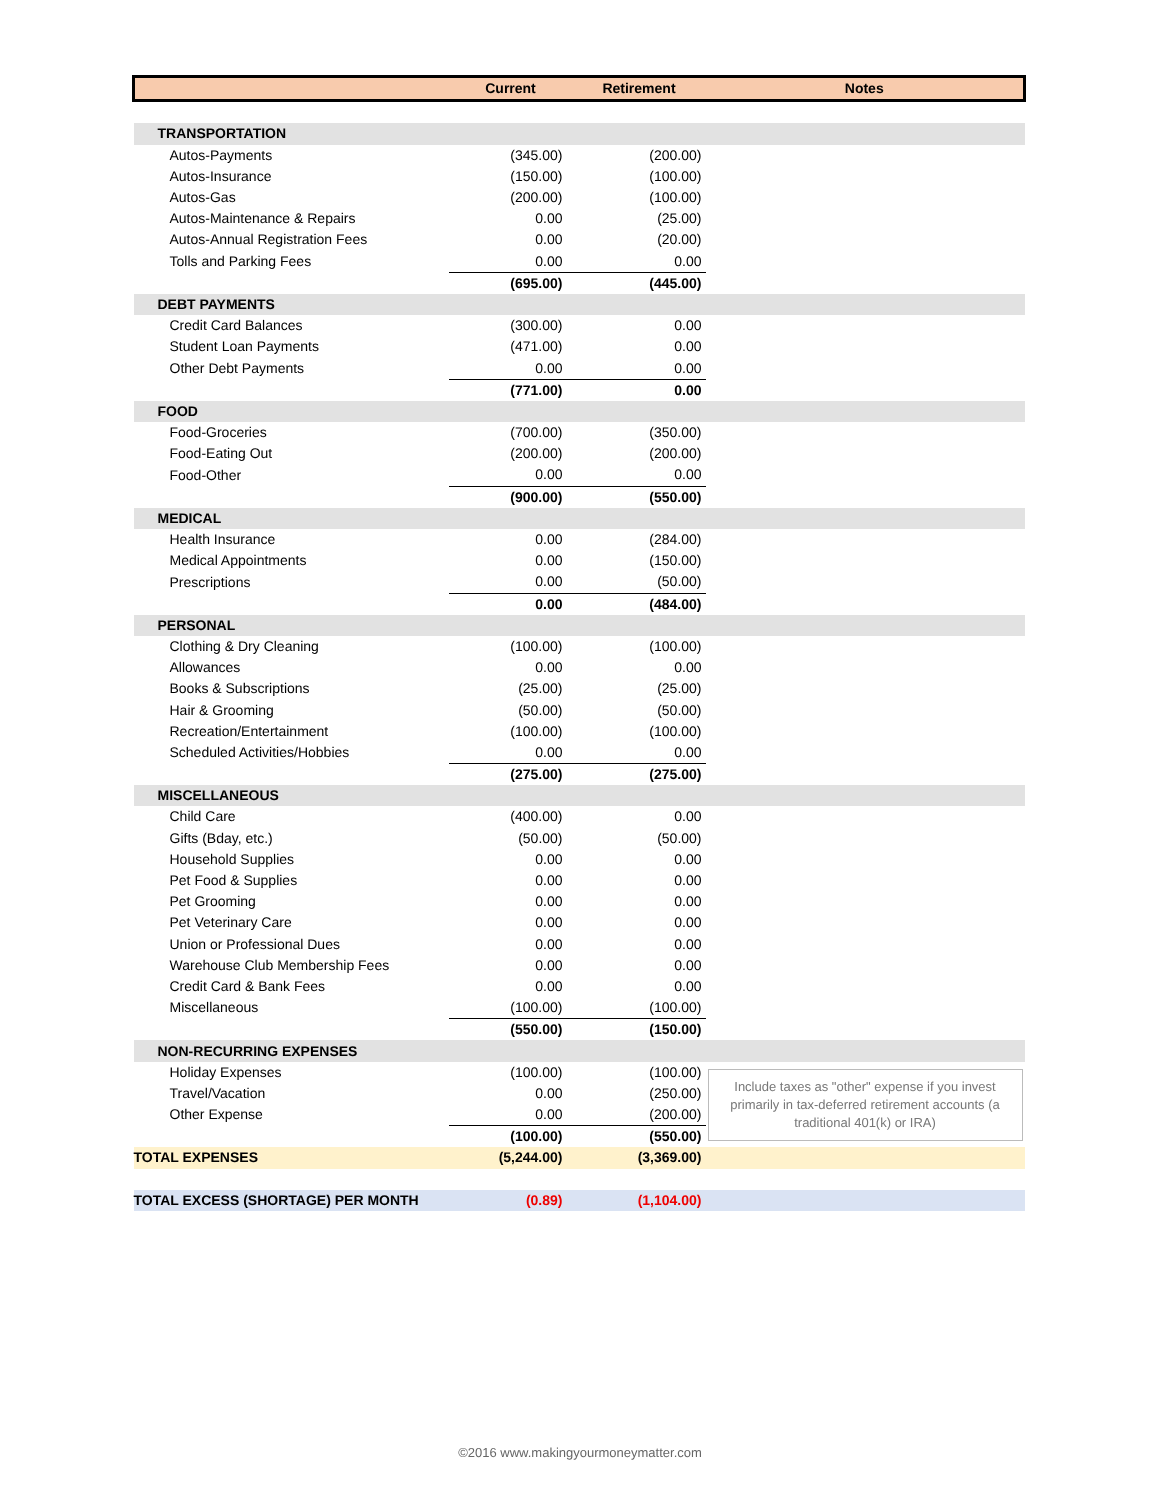| | Current | Retirement | Notes |
| --- | --- | --- | --- |
| TRANSPORTATION | | | |
| Autos-Payments | (345.00) | (200.00) | |
| Autos-Insurance | (150.00) | (100.00) | |
| Autos-Gas | (200.00) | (100.00) | |
| Autos-Maintenance & Repairs | 0.00 | (25.00) | |
| Autos-Annual Registration Fees | 0.00 | (20.00) | |
| Tolls and Parking Fees | 0.00 | 0.00 | |
| | (695.00) | (445.00) | |
| DEBT PAYMENTS | | | |
| Credit Card Balances | (300.00) | 0.00 | |
| Student Loan Payments | (471.00) | 0.00 | |
| Other Debt Payments | 0.00 | 0.00 | |
| | (771.00) | 0.00 | |
| FOOD | | | |
| Food-Groceries | (700.00) | (350.00) | |
| Food-Eating Out | (200.00) | (200.00) | |
| Food-Other | 0.00 | 0.00 | |
| | (900.00) | (550.00) | |
| MEDICAL | | | |
| Health Insurance | 0.00 | (284.00) | |
| Medical Appointments | 0.00 | (150.00) | |
| Prescriptions | 0.00 | (50.00) | |
| | 0.00 | (484.00) | |
| PERSONAL | | | |
| Clothing & Dry Cleaning | (100.00) | (100.00) | |
| Allowances | 0.00 | 0.00 | |
| Books & Subscriptions | (25.00) | (25.00) | |
| Hair & Grooming | (50.00) | (50.00) | |
| Recreation/Entertainment | (100.00) | (100.00) | |
| Scheduled Activities/Hobbies | 0.00 | 0.00 | |
| | (275.00) | (275.00) | |
| MISCELLANEOUS | | | |
| Child Care | (400.00) | 0.00 | |
| Gifts (Bday, etc.) | (50.00) | (50.00) | |
| Household Supplies | 0.00 | 0.00 | |
| Pet Food & Supplies | 0.00 | 0.00 | |
| Pet Grooming | 0.00 | 0.00 | |
| Pet Veterinary Care | 0.00 | 0.00 | |
| Union or Professional Dues | 0.00 | 0.00 | |
| Warehouse Club Membership Fees | 0.00 | 0.00 | |
| Credit Card & Bank Fees | 0.00 | 0.00 | |
| Miscellaneous | (100.00) | (100.00) | |
| | (550.00) | (150.00) | |
| NON-RECURRING EXPENSES | | | |
| Holiday Expenses | (100.00) | (100.00) | Include taxes as "other" expense if you invest primarily in tax-deferred retirement accounts (a traditional 401(k) or IRA) |
| Travel/Vacation | 0.00 | (250.00) | |
| Other Expense | 0.00 | (200.00) | |
| | (100.00) | (550.00) | |
| TOTAL EXPENSES | (5,244.00) | (3,369.00) | |
| TOTAL EXCESS (SHORTAGE) PER MONTH | (0.89) | (1,104.00) | |
©2016 www.makingyourmoneymatter.com